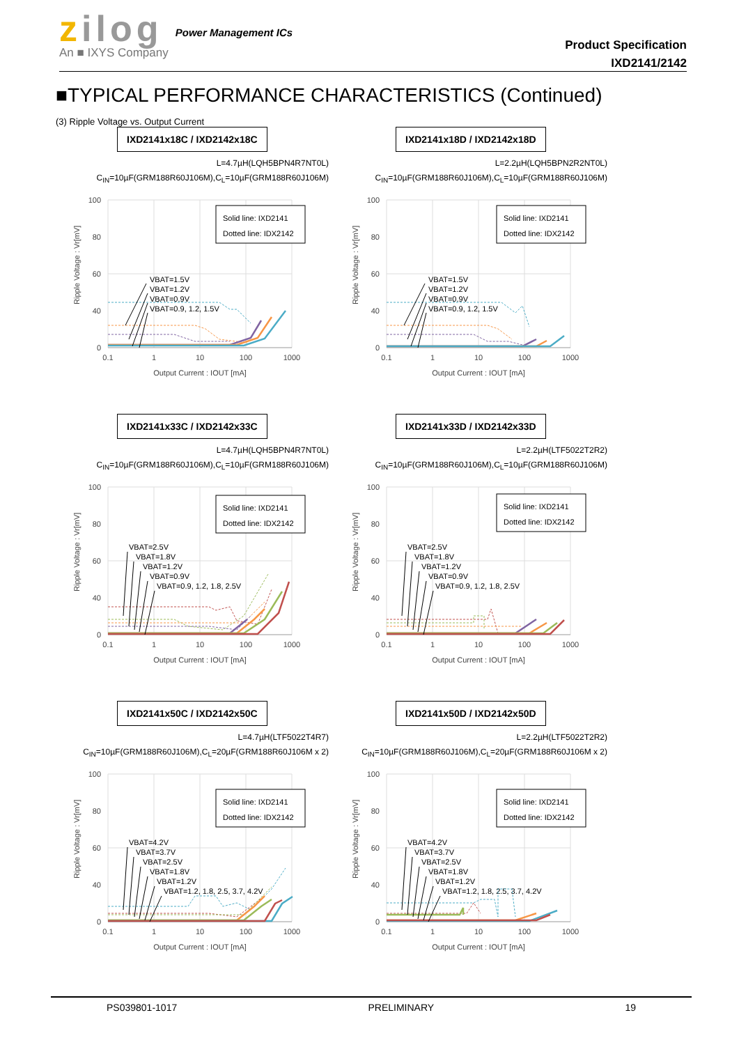zilog
An ■ IXYS Company
Power Management ICs
Product Specification
IXD2141/2142
■TYPICAL PERFORMANCE CHARACTERISTICS (Continued)
(3) Ripple Voltage vs. Output Current
IXD2141x18C / IXD2142x18C
L=4.7µH(LQH5BPN4R7NT0L)
C<sub>IN</sub>=10µF(GRM188R60J106M),C<sub>L</sub>=10µF(GRM188R60J106M)
100
80
60
40
0
0.1
1
10
100
1000
Output Current : IOUT [mA]
Ripple Voltage : Vr[mV]
Solid line: IXD2141
Dotted line: IDX2142
VBAT=1.5V
VBAT=1.2V
VBAT=0.9V
VBAT=0.9, 1.2, 1.5V
IXD2141x18D / IXD2142x18D
L=2.2µH(LQH5BPN2R2NT0L)
C<sub>IN</sub>=10µF(GRM188R60J106M),C<sub>L</sub>=10µF(GRM188R60J106M)
100
80
60
40
0
0.1
1
10
100
1000
Output Current : IOUT [mA]
Ripple Voltage : Vr[mV]
Solid line: IXD2141
Dotted line: IDX2142
VBAT=1.5V
VBAT=1.2V
VBAT=0.9V
VBAT=0.9, 1.2, 1.5V
IXD2141x33C / IXD2142x33C
L=4.7µH(LQH5BPN4R7NT0L)
C<sub>IN</sub>=10µF(GRM188R60J106M),C<sub>L</sub>=10µF(GRM188R60J106M)
100
80
60
40
0
0.1
1
10
100
1000
Output Current : IOUT [mA]
Ripple Voltage : Vr[mV]
Solid line: IXD2141
Dotted line: IDX2142
VBAT=2.5V
VBAT=1.8V
VBAT=1.2V
VBAT=0.9V
VBAT=0.9, 1.2, 1.8, 2.5V
IXD2141x33D / IXD2142x33D
L=2.2µH(LTF5022T2R2)
C<sub>IN</sub>=10µF(GRM188R60J106M),C<sub>L</sub>=10µF(GRM188R60J106M)
100
80
60
40
0
0.1
1
10
100
1000
Output Current : IOUT [mA]
Ripple Voltage : Vr[mV]
Solid line: IXD2141
Dotted line: IDX2142
VBAT=2.5V
VBAT=1.8V
VBAT=1.2V
VBAT=0.9V
VBAT=0.9, 1.2, 1.8, 2.5V
IXD2141x50C / IXD2142x50C
L=4.7µH(LTF5022T4R7)
C<sub>IN</sub>=10µF(GRM188R60J106M),C<sub>L</sub>=20µF(GRM188R60J106M x 2)
100
80
60
40
0
0.1
1
10
100
1000
Output Current : IOUT [mA]
Ripple Voltage : Vr[mV]
Solid line: IXD2141
Dotted line: IDX2142
VBAT=4.2V
VBAT=3.7V
VBAT=2.5V
VBAT=1.8V
VBAT=1.2V
VBAT=1.2, 1.8, 2.5, 3.7, 4.2V
IXD2141x50D / IXD2142x50D
L=2.2µH(LTF5022T2R2)
C<sub>IN</sub>=10µF(GRM188R60J106M),C<sub>L</sub>=20µF(GRM188R60J106M x 2)
100
80
60
40
0
0.1
1
10
100
1000
Output Current : IOUT [mA]
Ripple Voltage : Vr[mV]
Solid line: IXD2141
Dotted line: IDX2142
VBAT=4.2V
VBAT=3.7V
VBAT=2.5V
VBAT=1.8V
VBAT=1.2V
VBAT=1.2, 1.8, 2.5, 3.7, 4.2V
PS039801-1017 PRELIMINARY 19